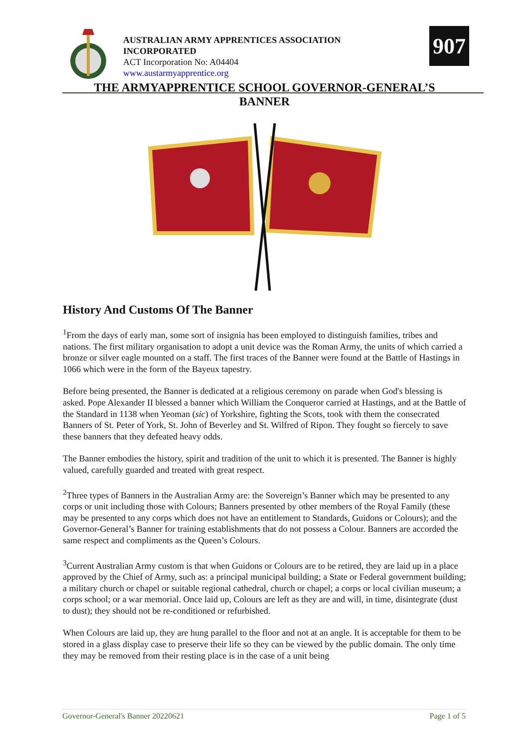AUSTRALIAN ARMY APPRENTICES ASSOCIATION INCORPORATED
ACT Incorporation No: A04404
www.austarmyapprentice.org
907
THE ARMYAPPRENTICE SCHOOL GOVERNOR-GENERAL’S BANNER
History And Customs Of The Banner
<sup>1</sup> From the days of early man, some sort of insignia has been employed to distinguish families, tribes and nations. The first military organisation to adopt a unit device was the Roman Army, the units of which carried a bronze or silver eagle mounted on a staff. The first traces of the Banner were found at the Battle of Hastings in 1066 which were in the form of the Bayeux tapestry.
Before being presented, the Banner is dedicated at a religious ceremony on parade when God's blessing is asked. Pope Alexander II blessed a banner which William the Conqueror carried at Hastings, and at the Battle of the Standard in 1138 when Yeoman (sic) of Yorkshire, fighting the Scots, took with them the consecrated Banners of St. Peter of York, St. John of Beverley and St. Wilfred of Ripon. They fought so fiercely to save these banners that they defeated heavy odds.
The Banner embodies the history, spirit and tradition of the unit to which it is presented. The Banner is highly valued, carefully guarded and treated with great respect.
<sup>2</sup> Three types of Banners in the Australian Army are: the Sovereign’s Banner which may be presented to any corps or unit including those with Colours; Banners presented by other members of the Royal Family (these may be presented to any corps which does not have an entitlement to Standards, Guidons or Colours); and the Governor-General’s Banner for training establishments that do not possess a Colour. Banners are accorded the same respect and compliments as the Queen’s Colours.
<sup>3</sup> Current Australian Army custom is that when Guidons or Colours are to be retired, they are laid up in a place approved by the Chief of Army, such as: a principal municipal building; a State or Federal government building; a military church or chapel or suitable regional cathedral, church or chapel; a corps or local civilian museum; a corps school; or a war memorial. Once laid up, Colours are left as they are and will, in time, disintegrate (dust to dust); they should not be re-conditioned or refurbished.
When Colours are laid up, they are hung parallel to the floor and not at an angle. It is acceptable for them to be stored in a glass display case to preserve their life so they can be viewed by the public domain. The only time they may be removed from their resting place is in the case of a unit being
Governor-General's Banner 20220621 Page 1 of 5